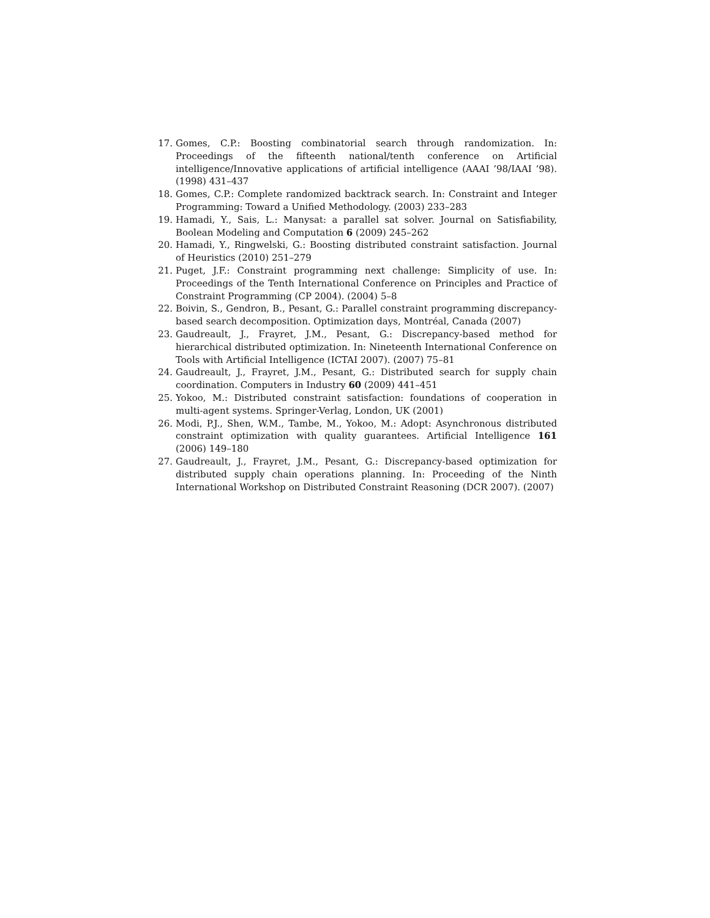17. Gomes, C.P.: Boosting combinatorial search through randomization. In: Proceedings of the fifteenth national/tenth conference on Artificial intelligence/Innovative applications of artificial intelligence (AAAI ’98/IAAI ’98). (1998) 431–437
18. Gomes, C.P.: Complete randomized backtrack search. In: Constraint and Integer Programming: Toward a Unified Methodology. (2003) 233–283
19. Hamadi, Y., Sais, L.: Manysat: a parallel sat solver. Journal on Satisfiability, Boolean Modeling and Computation 6 (2009) 245–262
20. Hamadi, Y., Ringwelski, G.: Boosting distributed constraint satisfaction. Journal of Heuristics (2010) 251–279
21. Puget, J.F.: Constraint programming next challenge: Simplicity of use. In: Proceedings of the Tenth International Conference on Principles and Practice of Constraint Programming (CP 2004). (2004) 5–8
22. Boivin, S., Gendron, B., Pesant, G.: Parallel constraint programming discrepancy-based search decomposition. Optimization days, Montréal, Canada (2007)
23. Gaudreault, J., Frayret, J.M., Pesant, G.: Discrepancy-based method for hierarchical distributed optimization. In: Nineteenth International Conference on Tools with Artificial Intelligence (ICTAI 2007). (2007) 75–81
24. Gaudreault, J., Frayret, J.M., Pesant, G.: Distributed search for supply chain coordination. Computers in Industry 60 (2009) 441–451
25. Yokoo, M.: Distributed constraint satisfaction: foundations of cooperation in multi-agent systems. Springer-Verlag, London, UK (2001)
26. Modi, P.J., Shen, W.M., Tambe, M., Yokoo, M.: Adopt: Asynchronous distributed constraint optimization with quality guarantees. Artificial Intelligence 161 (2006) 149–180
27. Gaudreault, J., Frayret, J.M., Pesant, G.: Discrepancy-based optimization for distributed supply chain operations planning. In: Proceeding of the Ninth International Workshop on Distributed Constraint Reasoning (DCR 2007). (2007)